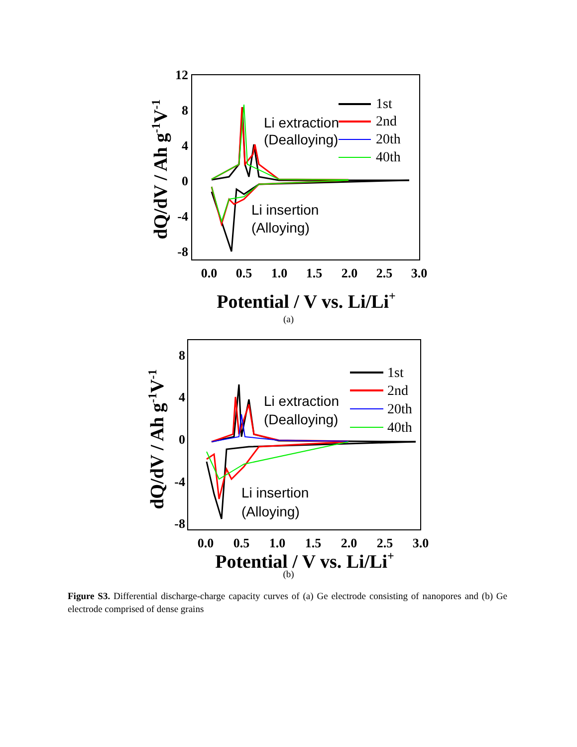12
8
4
0
-4
-8
0.0
0.5
1.0
1.5
2.0
2.5
3.0
Potential / V vs. Li/Li+
dQ/dV / Ah g-1V-1
Li extraction
(Dealloying)
Li insertion
(Alloying)
1st
2nd
20th
40th
(a)
8
4
0
-4
-8
0.0
0.5
1.0
1.5
2.0
2.5
3.0
Potential / V vs. Li/Li+
dQ/dV / Ah g-1V-1
Li extraction
(Dealloying)
Li insertion
(Alloying)
1st
2nd
20th
40th
(b)
Figure S3. Differential discharge-charge capacity curves of (a) Ge electrode consisting of nanopores and (b) Ge electrode comprised of dense grains